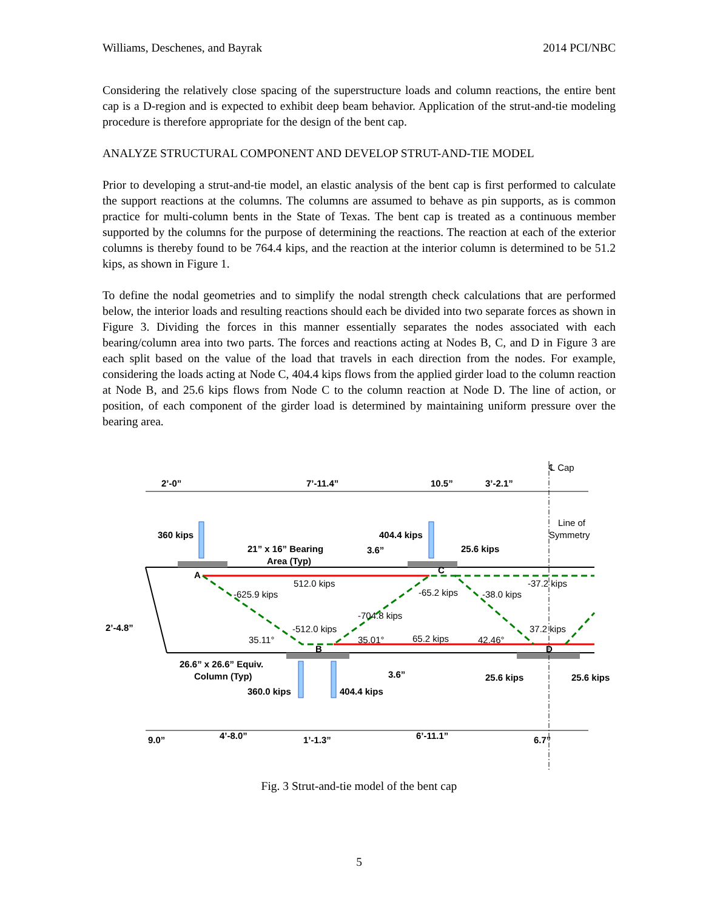Williams, Deschenes, and Bayrak 2014 PCI/NBC
Considering the relatively close spacing of the superstructure loads and column reactions, the entire bent cap is a D-region and is expected to exhibit deep beam behavior. Application of the strut-and-tie modeling procedure is therefore appropriate for the design of the bent cap.
ANALYZE STRUCTURAL COMPONENT AND DEVELOP STRUT-AND-TIE MODEL
Prior to developing a strut-and-tie model, an elastic analysis of the bent cap is first performed to calculate the support reactions at the columns. The columns are assumed to behave as pin supports, as is common practice for multi-column bents in the State of Texas. The bent cap is treated as a continuous member supported by the columns for the purpose of determining the reactions. The reaction at each of the exterior columns is thereby found to be 764.4 kips, and the reaction at the interior column is determined to be 51.2 kips, as shown in Figure 1.
To define the nodal geometries and to simplify the nodal strength check calculations that are performed below, the interior loads and resulting reactions should each be divided into two separate forces as shown in Figure 3. Dividing the forces in this manner essentially separates the nodes associated with each bearing/column area into two parts. The forces and reactions acting at Nodes B, C, and D in Figure 3 are each split based on the value of the load that travels in each direction from the nodes. For example, considering the loads acting at Node C, 404.4 kips flows from the applied girder load to the column reaction at Node B, and 25.6 kips flows from Node C to the column reaction at Node D. The line of action, or position, of each component of the girder load is determined by maintaining uniform pressure over the bearing area.
℄ Cap
2’-0”
7’-11.4”
10.5”
3’-2.1”
Line of
Symmetry
360 kips
21” x 16” Bearing
Area (Typ)
3.6”
404.4 kips
25.6 kips
A
C
512.0 kips
-65.2 kips
-37.2 kips
-625.9 kips
-704.8 kips
-38.0 kips
-512.0 kips
35.11°
35.01°
65.2 kips
42.46°
37.2 kips
B
D
2’-4.8”
26.6” x 26.6” Equiv.
Column (Typ)
3.6”
25.6 kips
25.6 kips
360.0 kips
404.4 kips
9.0”
4’-8.0”
1’-1.3”
6’-11.1”
6.7”
Fig. 3 Strut-and-tie model of the bent cap
5